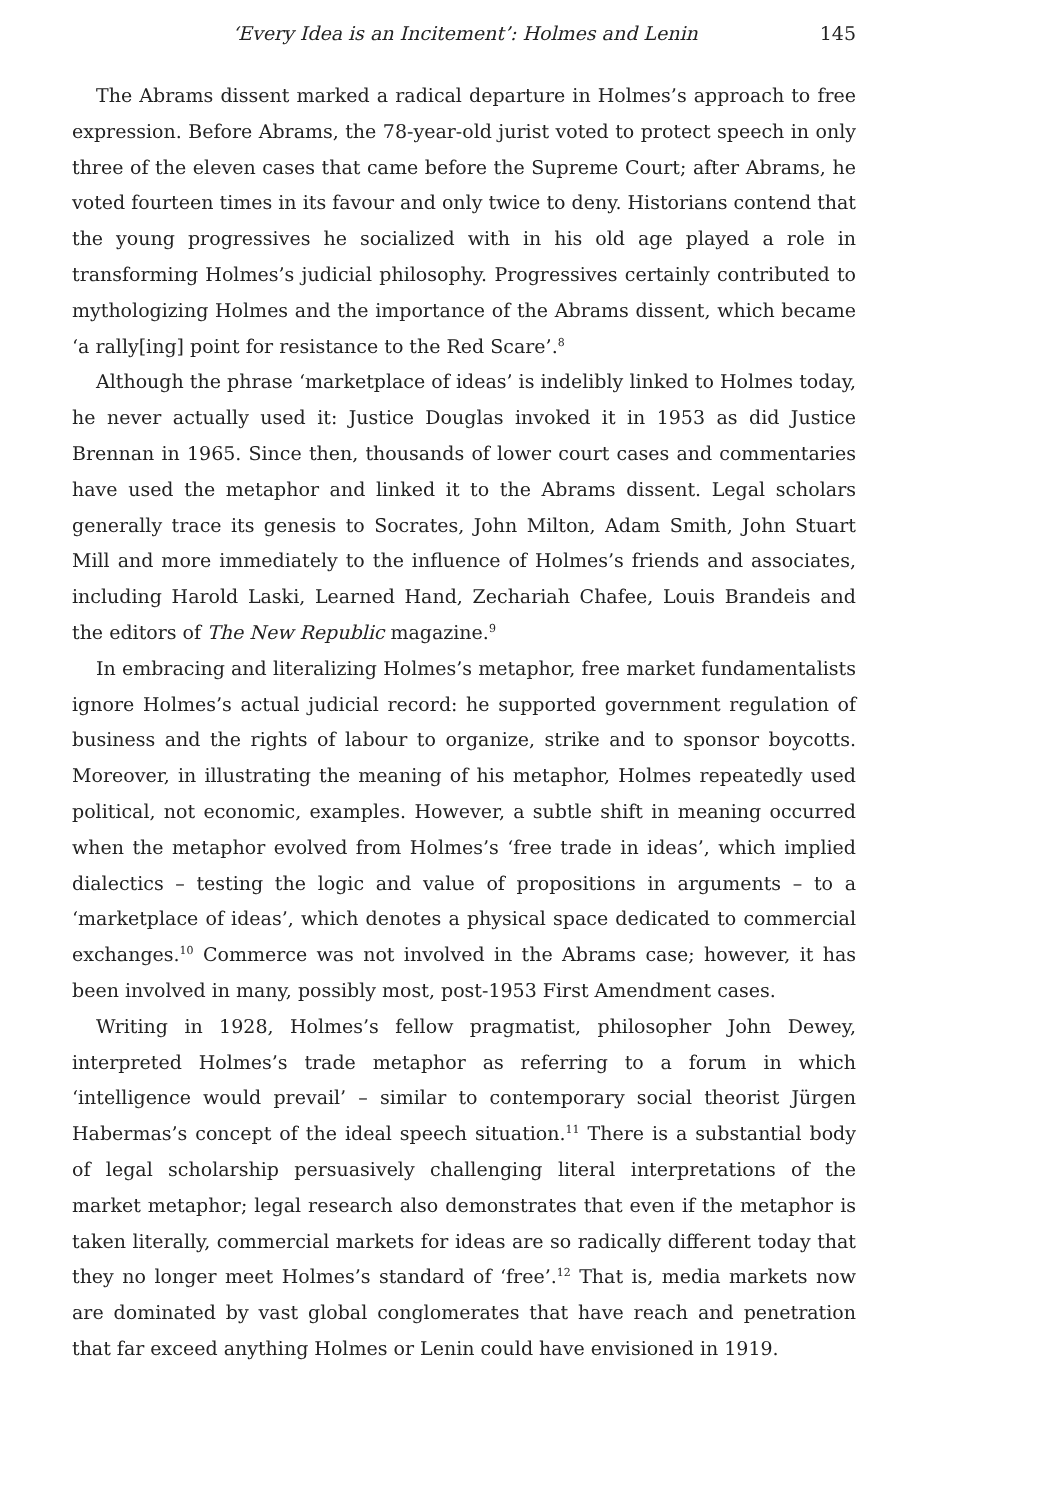‘Every Idea is an Incitement’: Holmes and Lenin 145
The Abrams dissent marked a radical departure in Holmes’s approach to free expression. Before Abrams, the 78-year-old jurist voted to protect speech in only three of the eleven cases that came before the Supreme Court; after Abrams, he voted fourteen times in its favour and only twice to deny. Historians contend that the young progressives he socialized with in his old age played a role in transforming Holmes’s judicial philosophy. Progressives certainly contributed to mythologizing Holmes and the importance of the Abrams dissent, which became ‘a rally[ing] point for resistance to the Red Scare’.<sup>8</sup>
Although the phrase ‘marketplace of ideas’ is indelibly linked to Holmes today, he never actually used it: Justice Douglas invoked it in 1953 as did Justice Brennan in 1965. Since then, thousands of lower court cases and commentaries have used the metaphor and linked it to the Abrams dissent. Legal scholars generally trace its genesis to Socrates, John Milton, Adam Smith, John Stuart Mill and more immediately to the influence of Holmes’s friends and associates, including Harold Laski, Learned Hand, Zechariah Chafee, Louis Brandeis and the editors of The New Republic magazine.<sup>9</sup>
In embracing and literalizing Holmes’s metaphor, free market fundamentalists ignore Holmes’s actual judicial record: he supported government regulation of business and the rights of labour to organize, strike and to sponsor boycotts. Moreover, in illustrating the meaning of his metaphor, Holmes repeatedly used political, not economic, examples. However, a subtle shift in meaning occurred when the metaphor evolved from Holmes’s ‘free trade in ideas’, which implied dialectics – testing the logic and value of propositions in arguments – to a ‘marketplace of ideas’, which denotes a physical space dedicated to commercial exchanges.<sup>10</sup> Commerce was not involved in the Abrams case; however, it has been involved in many, possibly most, post-1953 First Amendment cases.
Writing in 1928, Holmes’s fellow pragmatist, philosopher John Dewey, interpreted Holmes’s trade metaphor as referring to a forum in which ‘intelligence would prevail’ – similar to contemporary social theorist Jürgen Habermas’s concept of the ideal speech situation.<sup>11</sup> There is a substantial body of legal scholarship persuasively challenging literal interpretations of the market metaphor; legal research also demonstrates that even if the metaphor is taken literally, commercial markets for ideas are so radically different today that they no longer meet Holmes’s standard of ‘free’.<sup>12</sup> That is, media markets now are dominated by vast global conglomerates that have reach and penetration that far exceed anything Holmes or Lenin could have envisioned in 1919.